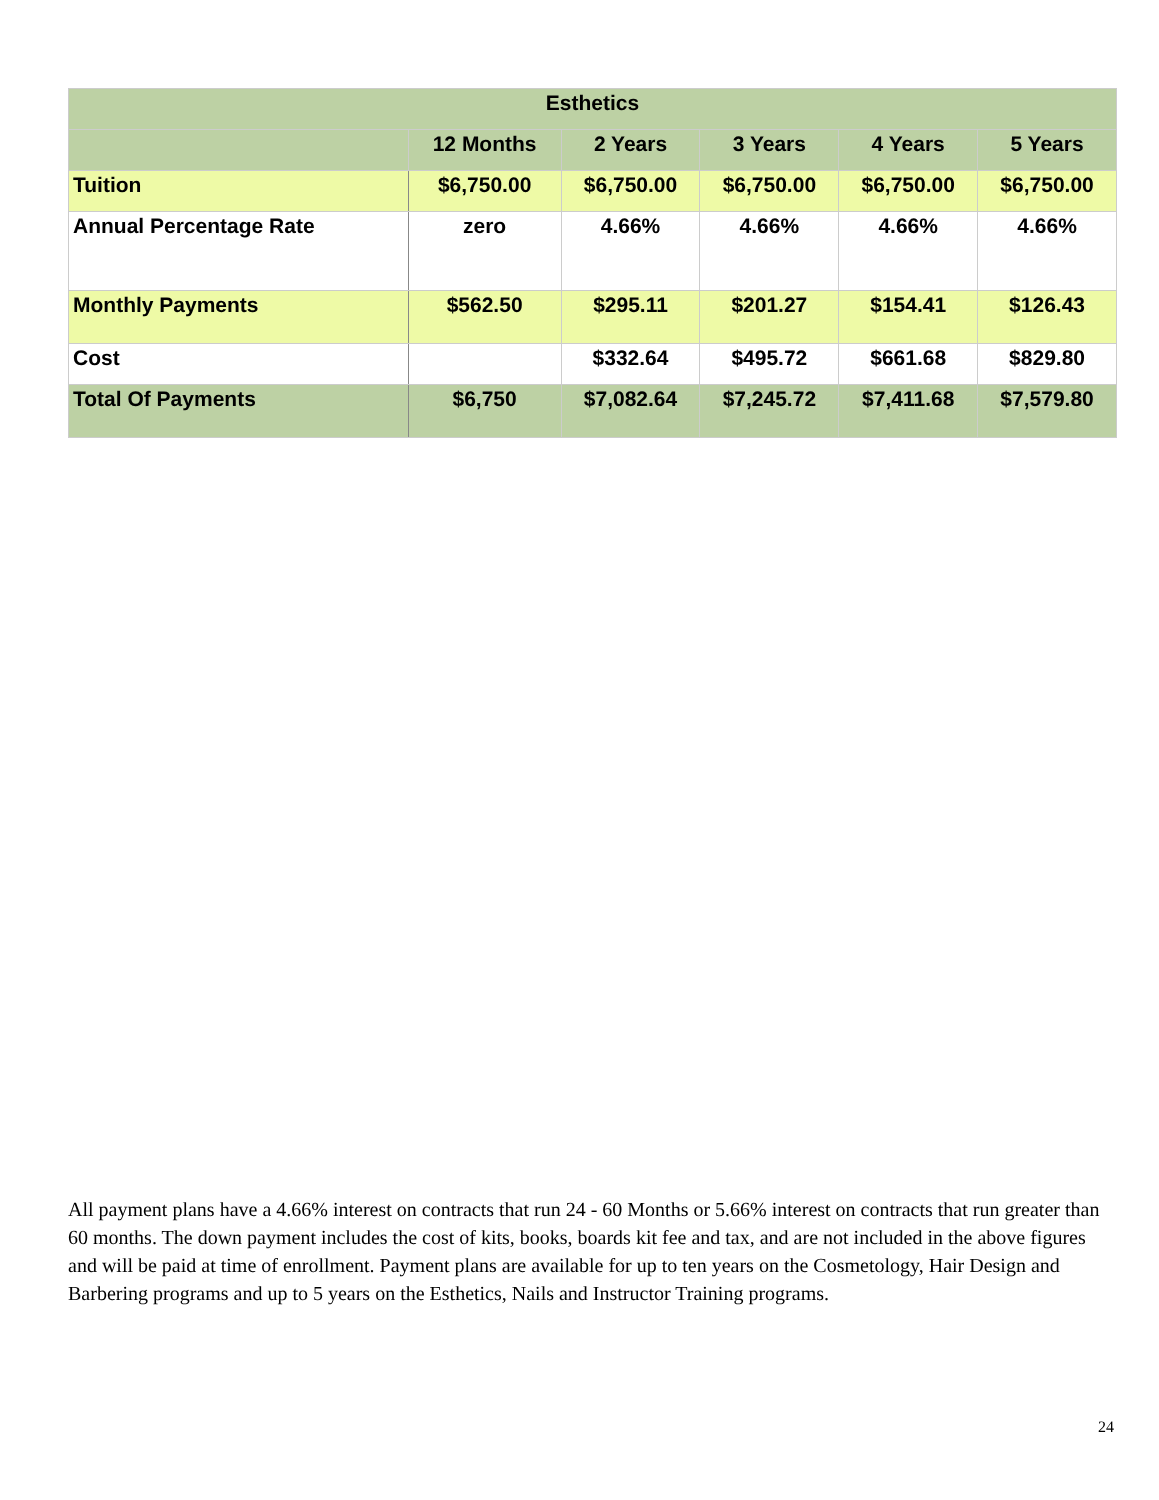| Esthetics | | | | | |
| --- | --- | --- | --- | --- | --- |
| | 12 Months | 2 Years | 3 Years | 4 Years | 5 Years |
| Tuition | $6,750.00 | $6,750.00 | $6,750.00 | $6,750.00 | $6,750.00 |
| Annual Percentage Rate | zero | 4.66% | 4.66% | 4.66% | 4.66% |
| Monthly Payments | $562.50 | $295.11 | $201.27 | $154.41 | $126.43 |
| Cost | | $332.64 | $495.72 | $661.68 | $829.80 |
| Total Of Payments | $6,750 | $7,082.64 | $7,245.72 | $7,411.68 | $7,579.80 |
All payment plans have a 4.66% interest on contracts that run 24 - 60 Months or 5.66% interest on contracts that run greater than 60 months. The down payment includes the cost of kits, books, boards kit fee and tax, and are not included in the above figures and will be paid at time of enrollment. Payment plans are available for up to ten years on the Cosmetology, Hair Design and Barbering programs and up to 5 years on the Esthetics, Nails and Instructor Training programs.
24